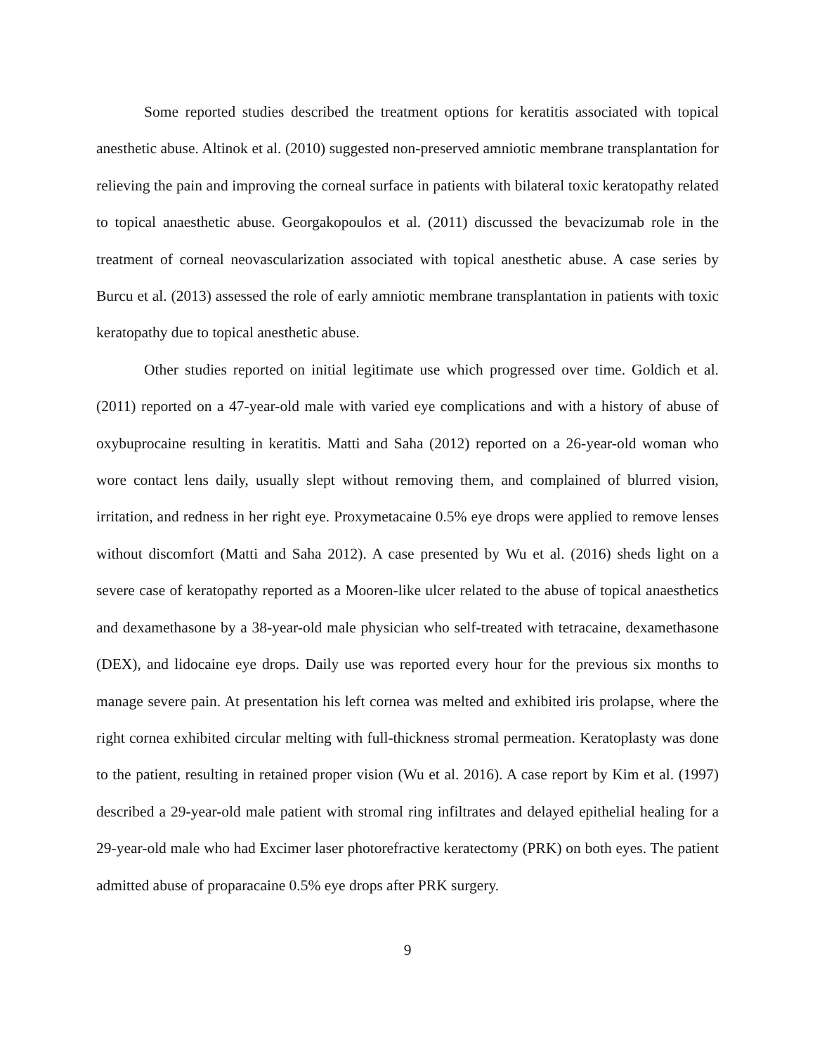Some reported studies described the treatment options for keratitis associated with topical anesthetic abuse. Altinok et al. (2010) suggested non-preserved amniotic membrane transplantation for relieving the pain and improving the corneal surface in patients with bilateral toxic keratopathy related to topical anaesthetic abuse. Georgakopoulos et al. (2011) discussed the bevacizumab role in the treatment of corneal neovascularization associated with topical anesthetic abuse. A case series by Burcu et al. (2013) assessed the role of early amniotic membrane transplantation in patients with toxic keratopathy due to topical anesthetic abuse.
Other studies reported on initial legitimate use which progressed over time. Goldich et al. (2011) reported on a 47-year-old male with varied eye complications and with a history of abuse of oxybuprocaine resulting in keratitis. Matti and Saha (2012) reported on a 26-year-old woman who wore contact lens daily, usually slept without removing them, and complained of blurred vision, irritation, and redness in her right eye. Proxymetacaine 0.5% eye drops were applied to remove lenses without discomfort (Matti and Saha 2012). A case presented by Wu et al. (2016) sheds light on a severe case of keratopathy reported as a Mooren-like ulcer related to the abuse of topical anaesthetics and dexamethasone by a 38-year-old male physician who self-treated with tetracaine, dexamethasone (DEX), and lidocaine eye drops. Daily use was reported every hour for the previous six months to manage severe pain. At presentation his left cornea was melted and exhibited iris prolapse, where the right cornea exhibited circular melting with full-thickness stromal permeation. Keratoplasty was done to the patient, resulting in retained proper vision (Wu et al. 2016). A case report by Kim et al. (1997) described a 29-year-old male patient with stromal ring infiltrates and delayed epithelial healing for a 29-year-old male who had Excimer laser photorefractive keratectomy (PRK) on both eyes. The patient admitted abuse of proparacaine 0.5% eye drops after PRK surgery.
9